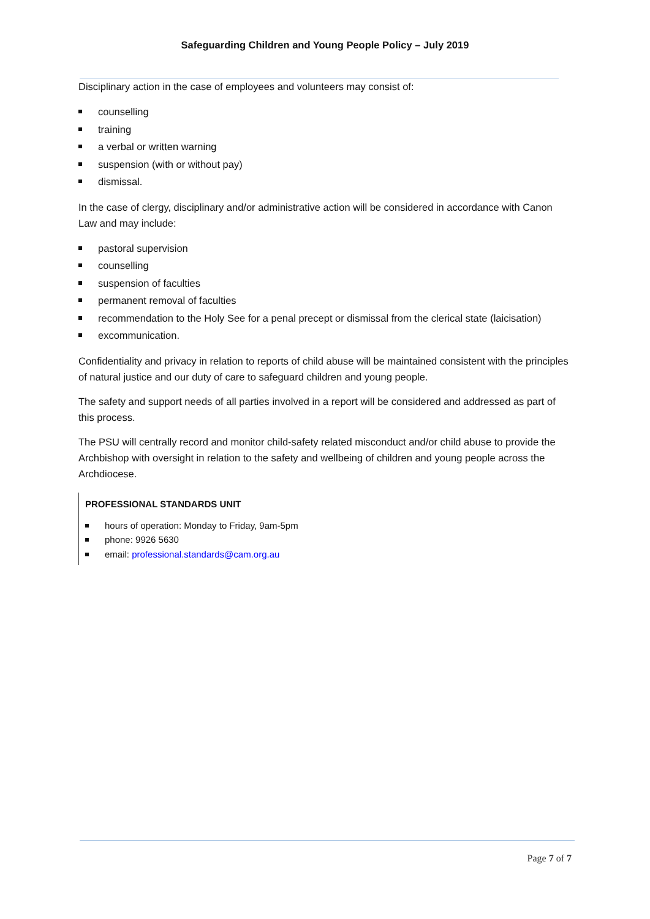Safeguarding Children and Young People Policy – July 2019
Disciplinary action in the case of employees and volunteers may consist of:
counselling
training
a verbal or written warning
suspension (with or without pay)
dismissal.
In the case of clergy, disciplinary and/or administrative action will be considered in accordance with Canon Law and may include:
pastoral supervision
counselling
suspension of faculties
permanent removal of faculties
recommendation to the Holy See for a penal precept or dismissal from the clerical state (laicisation)
excommunication.
Confidentiality and privacy in relation to reports of child abuse will be maintained consistent with the principles of natural justice and our duty of care to safeguard children and young people.
The safety and support needs of all parties involved in a report will be considered and addressed as part of this process.
The PSU will centrally record and monitor child-safety related misconduct and/or child abuse to provide the Archbishop with oversight in relation to the safety and wellbeing of children and young people across the Archdiocese.
PROFESSIONAL STANDARDS UNIT
hours of operation: Monday to Friday, 9am-5pm
phone: 9926 5630
email: professional.standards@cam.org.au
Page 7 of 7